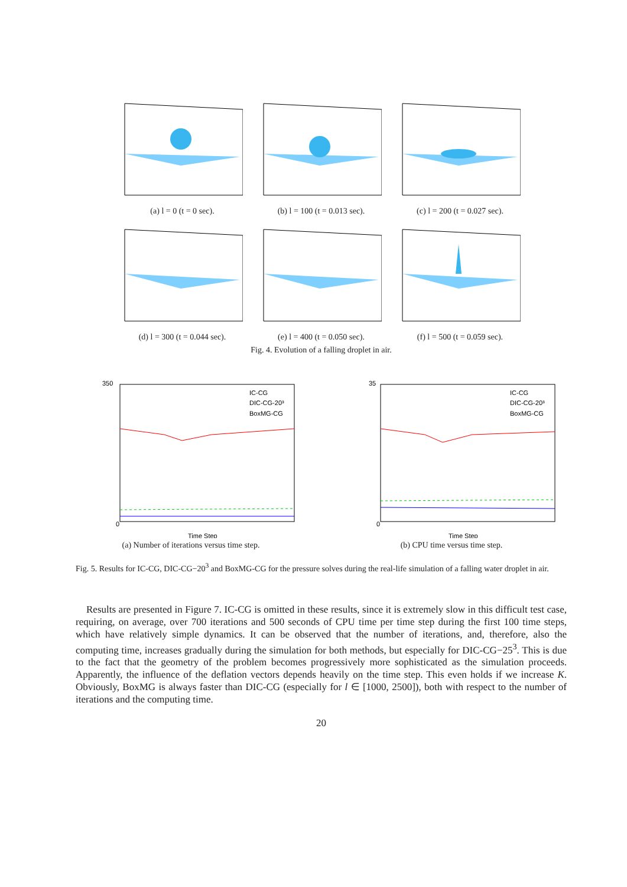(a) l = 0 (t = 0 sec). (b) l = 100 (t = 0.013 sec).
(c) l = 200 (t = 0.027 sec).
(d) l = 300 (t = 0.044 sec).
(e) l = 400 (t = 0.050 sec).
(f) l = 500 (t = 0.059 sec).
Fig. 4. Evolution of a falling droplet in air.
IC-CG
DIC-CG-20³
BoxMG-CG
Time Step
350
0
(a) Number of iterations versus time step.
IC-CG
DIC-CG-20³
BoxMG-CG
Time Step
35
0
(b) CPU time versus time step.
Fig. 5. Results for IC-CG, DIC-CG−20<sup>3</sup> and BoxMG-CG for the pressure solves during the real-life simulation of a falling water droplet in air.
Results are presented in Figure 7. IC-CG is omitted in these results, since it is extremely slow in this difficult test case, requiring, on average, over 700 iterations and 500 seconds of CPU time per time step during the first 100 time steps, which have relatively simple dynamics. It can be observed that the number of iterations, and, therefore, also the computing time, increases gradually during the simulation for both methods, but especially for DIC-CG−25<sup>3</sup>. This is due to the fact that the geometry of the problem becomes progressively more sophisticated as the simulation proceeds. Apparently, the influence of the deflation vectors depends heavily on the time step. This even holds if we increase K. Obviously, BoxMG is always faster than DIC-CG (especially for l ∈ [1000, 2500]), both with respect to the number of iterations and the computing time.
20